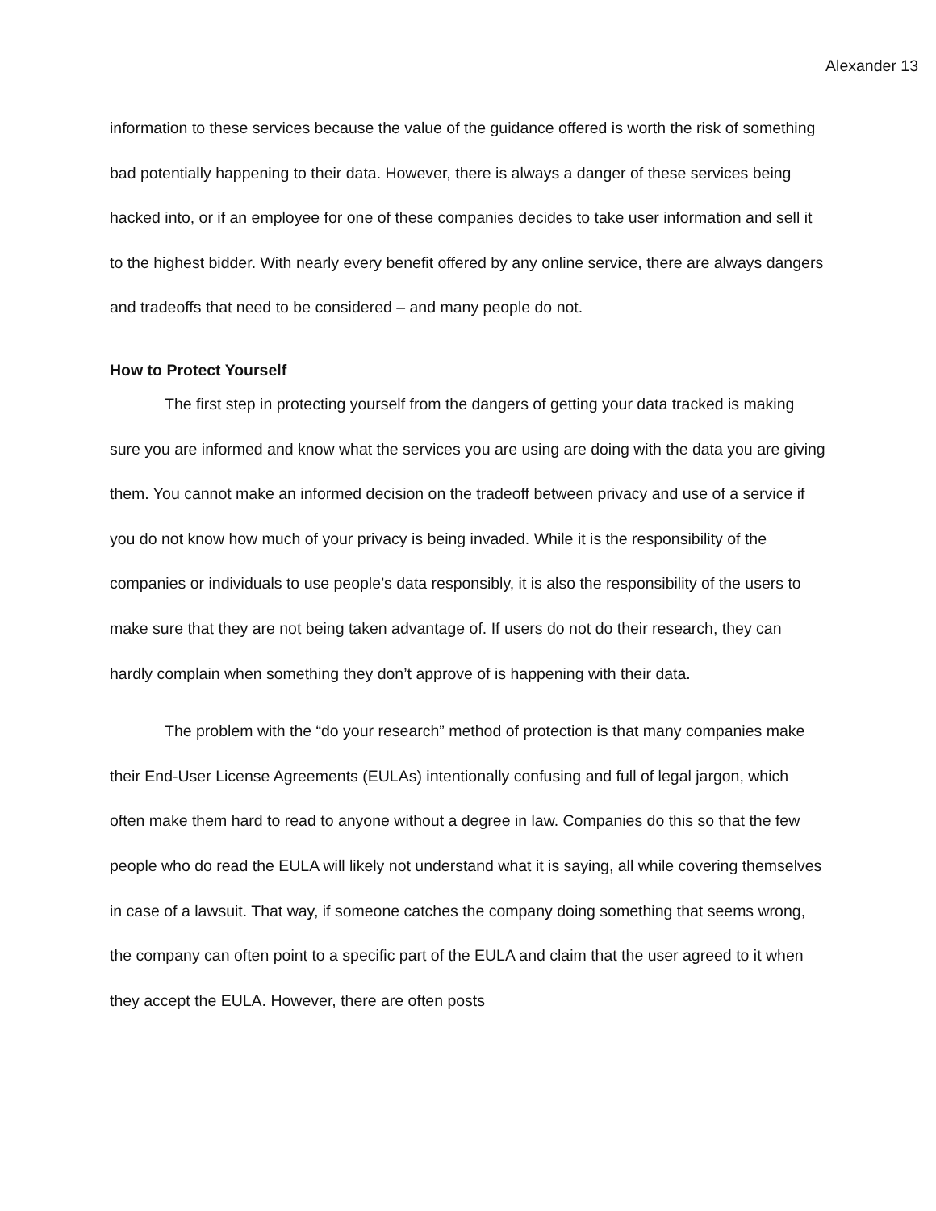Alexander 13
information to these services because the value of the guidance offered is worth the risk of something bad potentially happening to their data. However, there is always a danger of these services being hacked into, or if an employee for one of these companies decides to take user information and sell it to the highest bidder. With nearly every benefit offered by any online service, there are always dangers and tradeoffs that need to be considered – and many people do not.
How to Protect Yourself
The first step in protecting yourself from the dangers of getting your data tracked is making sure you are informed and know what the services you are using are doing with the data you are giving them. You cannot make an informed decision on the tradeoff between privacy and use of a service if you do not know how much of your privacy is being invaded. While it is the responsibility of the companies or individuals to use people’s data responsibly, it is also the responsibility of the users to make sure that they are not being taken advantage of. If users do not do their research, they can hardly complain when something they don’t approve of is happening with their data.
The problem with the “do your research” method of protection is that many companies make their End-User License Agreements (EULAs) intentionally confusing and full of legal jargon, which often make them hard to read to anyone without a degree in law. Companies do this so that the few people who do read the EULA will likely not understand what it is saying, all while covering themselves in case of a lawsuit. That way, if someone catches the company doing something that seems wrong, the company can often point to a specific part of the EULA and claim that the user agreed to it when they accept the EULA. However, there are often posts